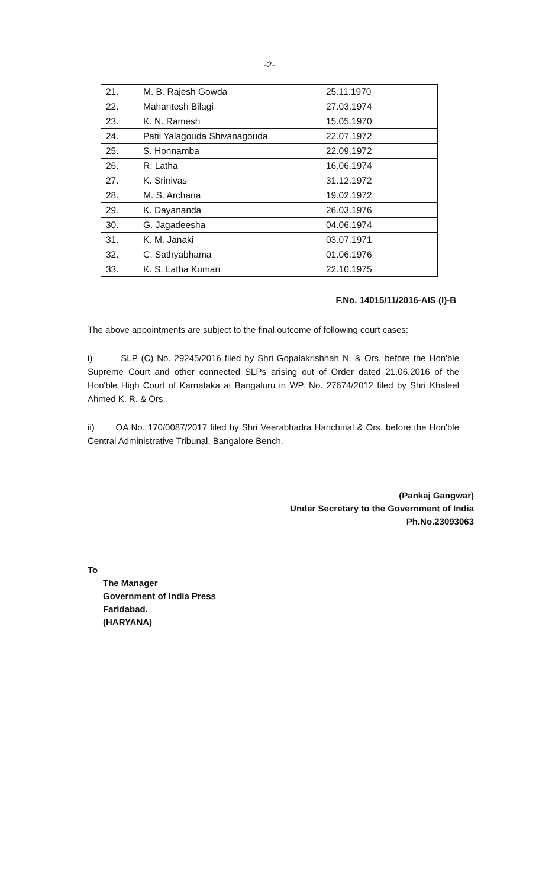-2-
| 21. | M. B. Rajesh Gowda | 25.11.1970 |
| 22. | Mahantesh Bilagi | 27.03.1974 |
| 23. | K. N. Ramesh | 15.05.1970 |
| 24. | Patil Yalagouda Shivanagouda | 22.07.1972 |
| 25. | S. Honnamba | 22.09.1972 |
| 26. | R. Latha | 16.06.1974 |
| 27. | K. Srinivas | 31.12.1972 |
| 28. | M. S. Archana | 19.02.1972 |
| 29. | K. Dayananda | 26.03.1976 |
| 30. | G. Jagadeesha | 04.06.1974 |
| 31. | K. M. Janaki | 03.07.1971 |
| 32. | C. Sathyabhama | 01.06.1976 |
| 33. | K. S. Latha Kumari | 22.10.1975 |
F.No. 14015/11/2016-AIS (I)-B
The above appointments are subject to the final outcome of following court cases:
i) SLP (C) No. 29245/2016 filed by Shri Gopalakrishnah N. & Ors. before the Hon'ble Supreme Court and other connected SLPs arising out of Order dated 21.06.2016 of the Hon'ble High Court of Karnataka at Bangaluru in WP. No. 27674/2012 filed by Shri Khaleel Ahmed K. R. & Ors.
ii) OA No. 170/0087/2017 filed by Shri Veerabhadra Hanchinal & Ors. before the Hon'ble Central Administrative Tribunal, Bangalore Bench.
(Pankaj Gangwar)
Under Secretary to the Government of India
Ph.No.23093063
To
The Manager
Government of India Press
Faridabad.
(HARYANA)